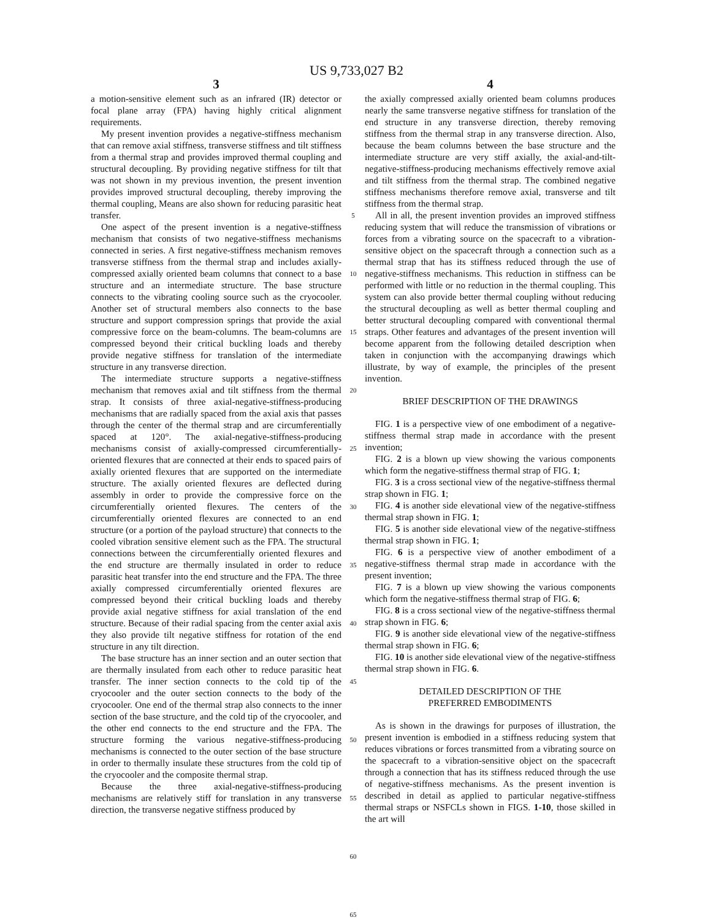US 9,733,027 B2
3
a motion-sensitive element such as an infrared (IR) detector or focal plane array (FPA) having highly critical alignment requirements.
My present invention provides a negative-stiffness mechanism that can remove axial stiffness, transverse stiffness and tilt stiffness from a thermal strap and provides improved thermal coupling and structural decoupling. By providing negative stiffness for tilt that was not shown in my previous invention, the present invention provides improved structural decoupling, thereby improving the thermal coupling, Means are also shown for reducing parasitic heat transfer.
One aspect of the present invention is a negative-stiffness mechanism that consists of two negative-stiffness mechanisms connected in series. A first negative-stiffness mechanism removes transverse stiffness from the thermal strap and includes axially-compressed axially oriented beam columns that connect to a base structure and an intermediate structure. The base structure connects to the vibrating cooling source such as the cryocooler. Another set of structural members also connects to the base structure and support compression springs that provide the axial compressive force on the beam-columns. The beam-columns are compressed beyond their critical buckling loads and thereby provide negative stiffness for translation of the intermediate structure in any transverse direction.
The intermediate structure supports a negative-stiffness mechanism that removes axial and tilt stiffness from the thermal strap. It consists of three axial-negative-stiffness-producing mechanisms that are radially spaced from the axial axis that passes through the center of the thermal strap and are circumferentially spaced at 120°. The axial-negative-stiffness-producing mechanisms consist of axially-compressed circumferentially-oriented flexures that are connected at their ends to spaced pairs of axially oriented flexures that are supported on the intermediate structure. The axially oriented flexures are deflected during assembly in order to provide the compressive force on the circumferentially oriented flexures. The centers of the circumferentially oriented flexures are connected to an end structure (or a portion of the payload structure) that connects to the cooled vibration sensitive element such as the FPA. The structural connections between the circumferentially oriented flexures and the end structure are thermally insulated in order to reduce parasitic heat transfer into the end structure and the FPA. The three axially compressed circumferentially oriented flexures are compressed beyond their critical buckling loads and thereby provide axial negative stiffness for axial translation of the end structure. Because of their radial spacing from the center axial axis they also provide tilt negative stiffness for rotation of the end structure in any tilt direction.
The base structure has an inner section and an outer section that are thermally insulated from each other to reduce parasitic heat transfer. The inner section connects to the cold tip of the cryocooler and the outer section connects to the body of the cryocooler. One end of the thermal strap also connects to the inner section of the base structure, and the cold tip of the cryocooler, and the other end connects to the end structure and the FPA. The structure forming the various negative-stiffness-producing mechanisms is connected to the outer section of the base structure in order to thermally insulate these structures from the cold tip of the cryocooler and the composite thermal strap.
Because the three axial-negative-stiffness-producing mechanisms are relatively stiff for translation in any transverse direction, the transverse negative stiffness produced by
5
10
15
20
25
30
35
40
45
50
55
60
65
4
the axially compressed axially oriented beam columns produces nearly the same transverse negative stiffness for translation of the end structure in any transverse direction, thereby removing stiffness from the thermal strap in any transverse direction. Also, because the beam columns between the base structure and the intermediate structure are very stiff axially, the axial-and-tilt-negative-stiffness-producing mechanisms effectively remove axial and tilt stiffness from the thermal strap. The combined negative stiffness mechanisms therefore remove axial, transverse and tilt stiffness from the thermal strap.
All in all, the present invention provides an improved stiffness reducing system that will reduce the transmission of vibrations or forces from a vibrating source on the spacecraft to a vibration-sensitive object on the spacecraft through a connection such as a thermal strap that has its stiffness reduced through the use of negative-stiffness mechanisms. This reduction in stiffness can be performed with little or no reduction in the thermal coupling. This system can also provide better thermal coupling without reducing the structural decoupling as well as better thermal coupling and better structural decoupling compared with conventional thermal straps. Other features and advantages of the present invention will become apparent from the following detailed description when taken in conjunction with the accompanying drawings which illustrate, by way of example, the principles of the present invention.
BRIEF DESCRIPTION OF THE DRAWINGS
FIG. 1 is a perspective view of one embodiment of a negative-stiffness thermal strap made in accordance with the present invention;
FIG. 2 is a blown up view showing the various components which form the negative-stiffness thermal strap of FIG. 1;
FIG. 3 is a cross sectional view of the negative-stiffness thermal strap shown in FIG. 1;
FIG. 4 is another side elevational view of the negative-stiffness thermal strap shown in FIG. 1;
FIG. 5 is another side elevational view of the negative-stiffness thermal strap shown in FIG. 1;
FIG. 6 is a perspective view of another embodiment of a negative-stiffness thermal strap made in accordance with the present invention;
FIG. 7 is a blown up view showing the various components which form the negative-stiffness thermal strap of FIG. 6;
FIG. 8 is a cross sectional view of the negative-stiffness thermal strap shown in FIG. 6;
FIG. 9 is another side elevational view of the negative-stiffness thermal strap shown in FIG. 6;
FIG. 10 is another side elevational view of the negative-stiffness thermal strap shown in FIG. 6.
DETAILED DESCRIPTION OF THE
PREFERRED EMBODIMENTS
As is shown in the drawings for purposes of illustration, the present invention is embodied in a stiffness reducing system that reduces vibrations or forces transmitted from a vibrating source on the spacecraft to a vibration-sensitive object on the spacecraft through a connection that has its stiffness reduced through the use of negative-stiffness mechanisms. As the present invention is described in detail as applied to particular negative-stiffness thermal straps or NSFCLs shown in FIGS. 1-10, those skilled in the art will